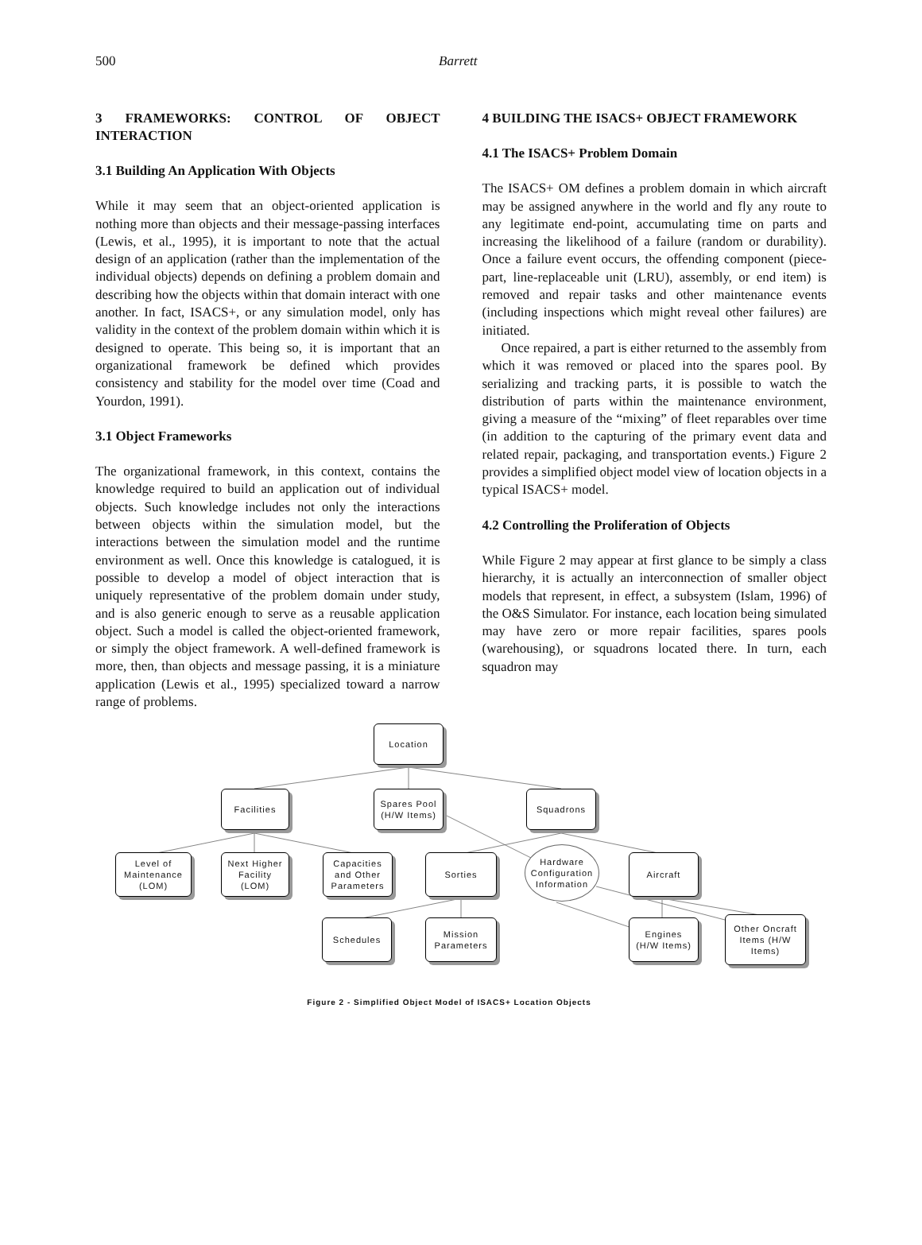500 Barrett
3 FRAMEWORKS: CONTROL OF OBJECT INTERACTION
3.1 Building An Application With Objects
While it may seem that an object-oriented application is nothing more than objects and their message-passing interfaces (Lewis, et al., 1995), it is important to note that the actual design of an application (rather than the implementation of the individual objects) depends on defining a problem domain and describing how the objects within that domain interact with one another. In fact, ISACS+, or any simulation model, only has validity in the context of the problem domain within which it is designed to operate. This being so, it is important that an organizational framework be defined which provides consistency and stability for the model over time (Coad and Yourdon, 1991).
3.1 Object Frameworks
The organizational framework, in this context, contains the knowledge required to build an application out of individual objects. Such knowledge includes not only the interactions between objects within the simulation model, but the interactions between the simulation model and the runtime environment as well. Once this knowledge is catalogued, it is possible to develop a model of object interaction that is uniquely representative of the problem domain under study, and is also generic enough to serve as a reusable application object. Such a model is called the object-oriented framework, or simply the object framework. A well-defined framework is more, then, than objects and message passing, it is a miniature application (Lewis et al., 1995) specialized toward a narrow range of problems.
4 BUILDING THE ISACS+ OBJECT FRAMEWORK
4.1 The ISACS+ Problem Domain
The ISACS+ OM defines a problem domain in which aircraft may be assigned anywhere in the world and fly any route to any legitimate end-point, accumulating time on parts and increasing the likelihood of a failure (random or durability). Once a failure event occurs, the offending component (piece-part, line-replaceable unit (LRU), assembly, or end item) is removed and repair tasks and other maintenance events (including inspections which might reveal other failures) are initiated.
Once repaired, a part is either returned to the assembly from which it was removed or placed into the spares pool. By serializing and tracking parts, it is possible to watch the distribution of parts within the maintenance environment, giving a measure of the “mixing” of fleet reparables over time (in addition to the capturing of the primary event data and related repair, packaging, and transportation events.) Figure 2 provides a simplified object model view of location objects in a typical ISACS+ model.
4.2 Controlling the Proliferation of Objects
While Figure 2 may appear at first glance to be simply a class hierarchy, it is actually an interconnection of smaller object models that represent, in effect, a subsystem (Islam, 1996) of the O&S Simulator. For instance, each location being simulated may have zero or more repair facilities, spares pools (warehousing), or squadrons located there. In turn, each squadron may
Location
Facilities
Spares Pool
(H/W Items)
Squadrons
Level of
Maintenance
(LOM)
Next Higher
Facility
(LOM)
Capacities
and Other
Parameters
Sorties
Hardware
Configuration
Information
Aircraft
Schedules
Mission
Parameters
Engines
(H/W Items)
Other Oncraft
Items (H/W
Items)
Figure 2 - Simplified Object Model of ISACS+ Location Objects